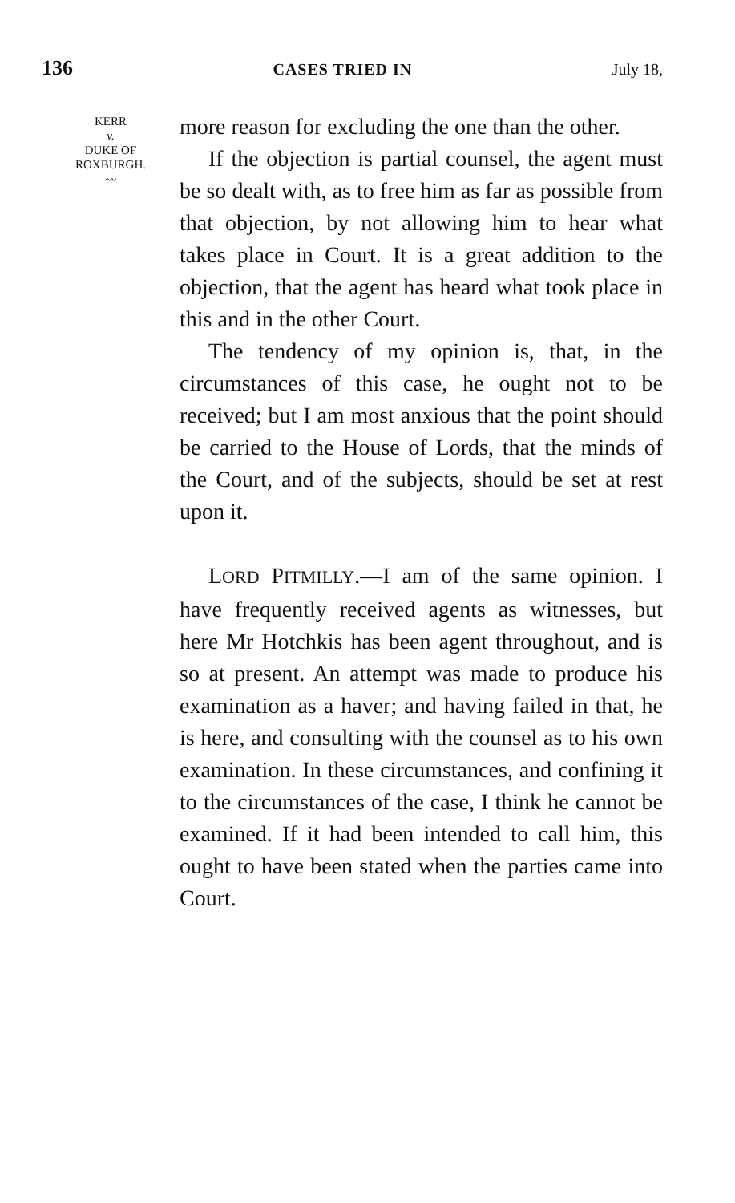136 CASES TRIED IN July 18,
KERR
v.
DUKE OF
ROXBURGH.
〰
more reason for excluding the one than the other.
If the objection is partial counsel, the agent must be so dealt with, as to free him as far as possible from that objection, by not allowing him to hear what takes place in Court. It is a great addition to the objection, that the agent has heard what took place in this and in the other Court.
The tendency of my opinion is, that, in the circumstances of this case, he ought not to be received; but I am most anxious that the point should be carried to the House of Lords, that the minds of the Court, and of the subjects, should be set at rest upon it.
LORD PITMILLY.—I am of the same opinion. I have frequently received agents as witnesses, but here Mr Hotchkis has been agent throughout, and is so at present. An attempt was made to produce his examination as a haver; and having failed in that, he is here, and consulting with the counsel as to his own examination. In these circumstances, and confining it to the circumstances of the case, I think he cannot be examined. If it had been intended to call him, this ought to have been stated when the parties came into Court.